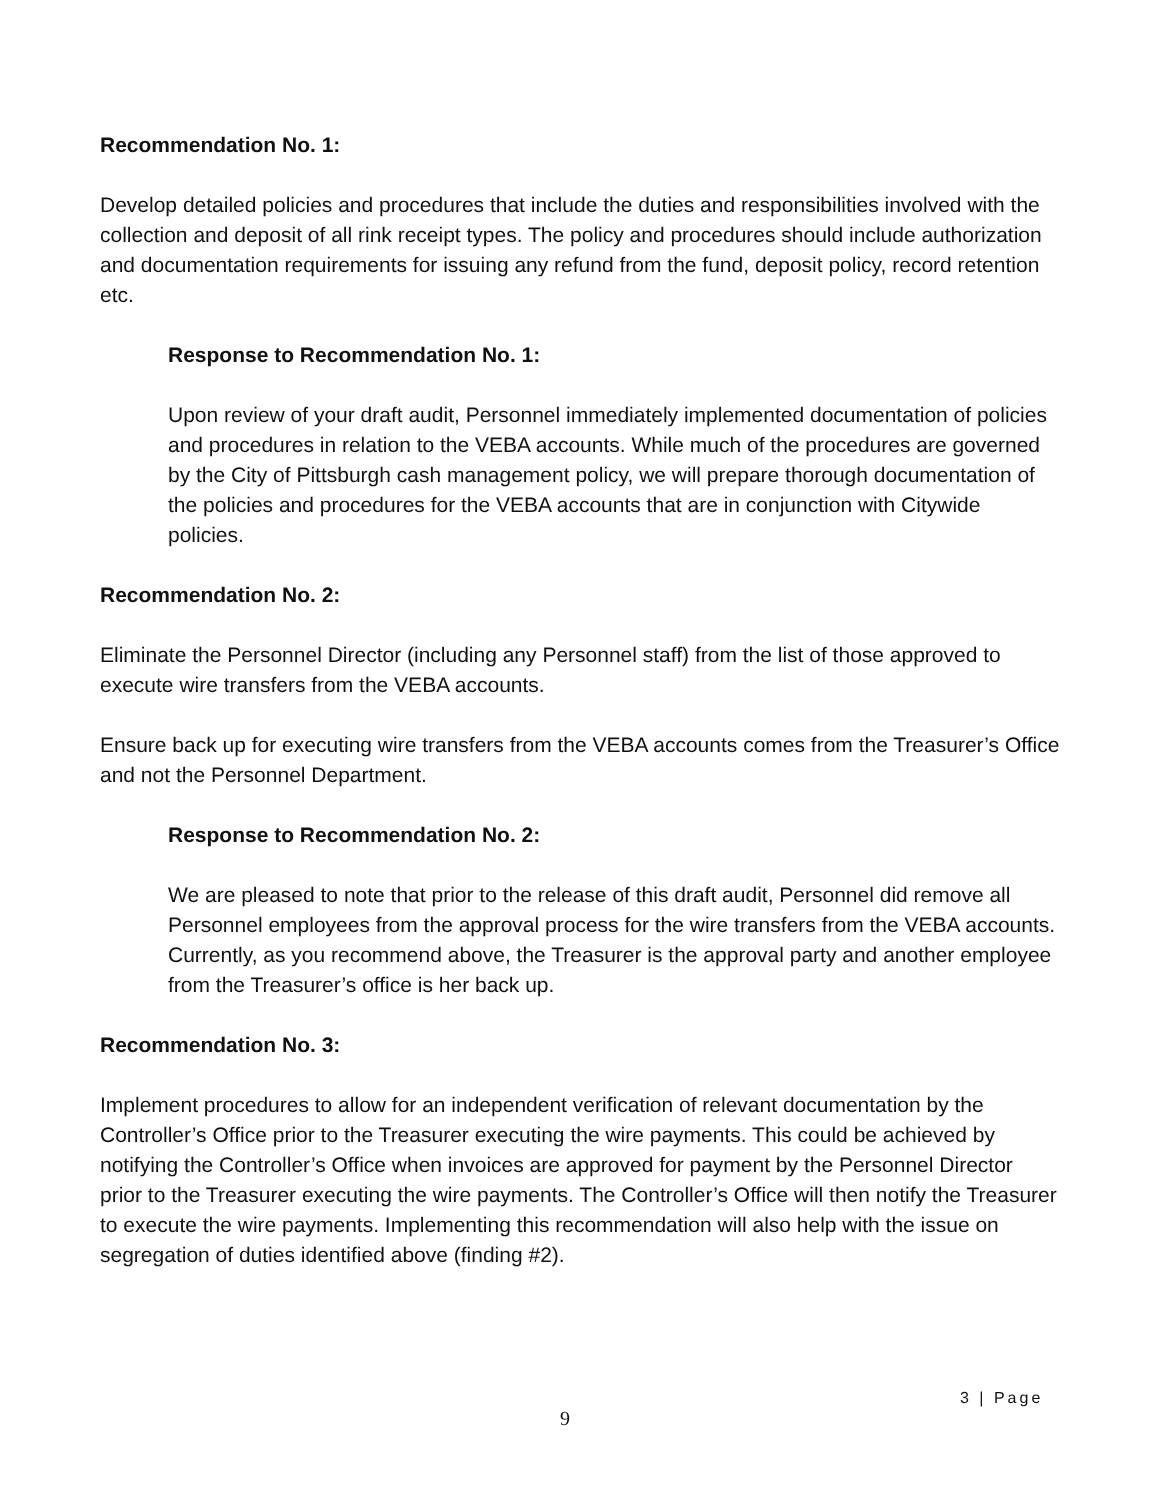Recommendation No. 1:
Develop detailed policies and procedures that include the duties and responsibilities involved with the collection and deposit of all rink receipt types. The policy and procedures should include authorization and documentation requirements for issuing any refund from the fund, deposit policy, record retention etc.
Response to Recommendation No. 1:
Upon review of your draft audit, Personnel immediately implemented documentation of policies and procedures in relation to the VEBA accounts. While much of the procedures are governed by the City of Pittsburgh cash management policy, we will prepare thorough documentation of the policies and procedures for the VEBA accounts that are in conjunction with Citywide policies.
Recommendation No. 2:
Eliminate the Personnel Director (including any Personnel staff) from the list of those approved to execute wire transfers from the VEBA accounts.
Ensure back up for executing wire transfers from the VEBA accounts comes from the Treasurer’s Office and not the Personnel Department.
Response to Recommendation No. 2:
We are pleased to note that prior to the release of this draft audit, Personnel did remove all Personnel employees from the approval process for the wire transfers from the VEBA accounts. Currently, as you recommend above, the Treasurer is the approval party and another employee from the Treasurer’s office is her back up.
Recommendation No. 3:
Implement procedures to allow for an independent verification of relevant documentation by the Controller’s Office prior to the Treasurer executing the wire payments. This could be achieved by notifying the Controller’s Office when invoices are approved for payment by the Personnel Director prior to the Treasurer executing the wire payments. The Controller’s Office will then notify the Treasurer to execute the wire payments. Implementing this recommendation will also help with the issue on segregation of duties identified above (finding #2).
3 | Page
9